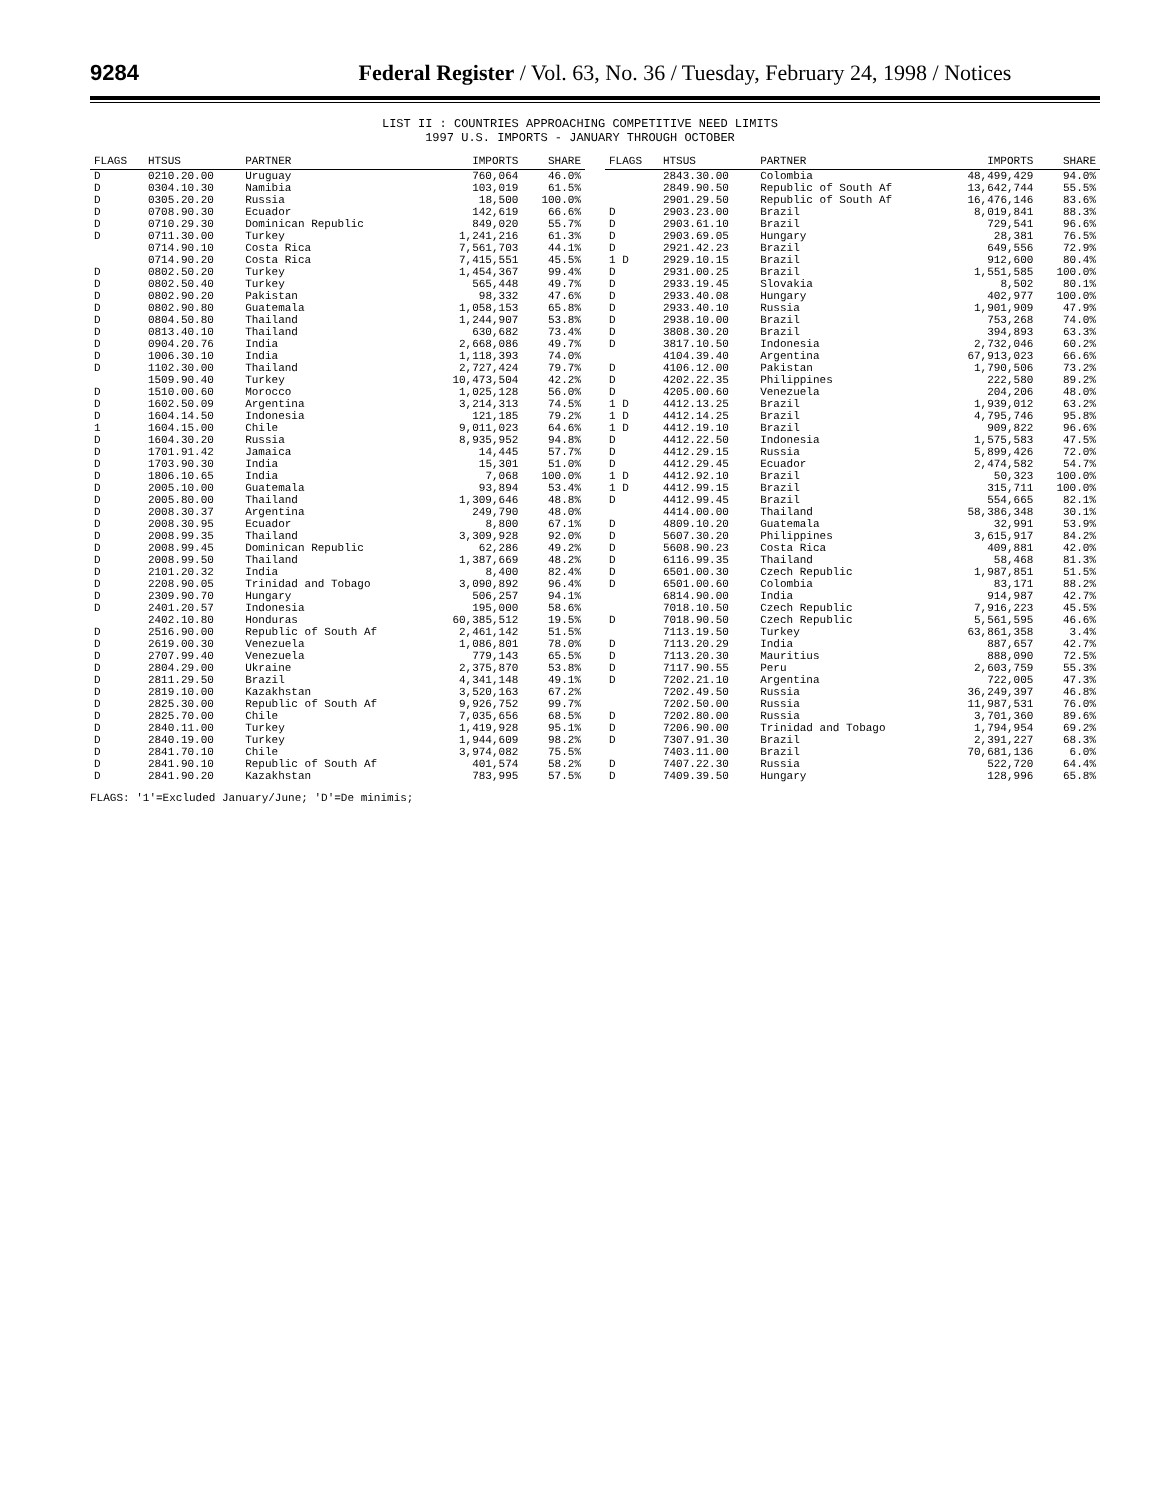9284 Federal Register / Vol. 63, No. 36 / Tuesday, February 24, 1998 / Notices
LIST II : COUNTRIES APPROACHING COMPETITIVE NEED LIMITS
1997 U.S. IMPORTS - JANUARY THROUGH OCTOBER
| FLAGS | HTSUS | PARTNER | IMPORTS | SHARE |
| --- | --- | --- | --- | --- |
| D | 0210.20.00 | Uruguay | 760,064 | 46.0% |
| D | 0304.10.30 | Namibia | 103,019 | 61.5% |
| D | 0305.20.20 | Russia | 18,500 | 100.0% |
| D | 0708.90.30 | Ecuador | 142,619 | 66.6% |
| D | 0710.29.30 | Dominican Republic | 849,020 | 55.7% |
| D | 0711.30.00 | Turkey | 1,241,216 | 61.3% |
| | 0714.90.10 | Costa Rica | 7,561,703 | 44.1% |
| | 0714.90.20 | Costa Rica | 7,415,551 | 45.5% |
| D | 0802.50.20 | Turkey | 1,454,367 | 99.4% |
| D | 0802.50.40 | Turkey | 565,448 | 49.7% |
| D | 0802.90.20 | Pakistan | 98,332 | 47.6% |
| D | 0802.90.80 | Guatemala | 1,058,153 | 65.8% |
| D | 0804.50.80 | Thailand | 1,244,907 | 53.8% |
| D | 0813.40.10 | Thailand | 630,682 | 73.4% |
| D | 0904.20.76 | India | 2,668,086 | 49.7% |
| D | 1006.30.10 | India | 1,118,393 | 74.0% |
| D | 1102.30.00 | Thailand | 2,727,424 | 79.7% |
| | 1509.90.40 | Turkey | 10,473,504 | 42.2% |
| D | 1510.00.60 | Morocco | 1,025,128 | 56.0% |
| D | 1602.50.09 | Argentina | 3,214,313 | 74.5% |
| D | 1604.14.50 | Indonesia | 121,185 | 79.2% |
| 1 | 1604.15.00 | Chile | 9,011,023 | 64.6% |
| D | 1604.30.20 | Russia | 8,935,952 | 94.8% |
| D | 1701.91.42 | Jamaica | 14,445 | 57.7% |
| D | 1703.90.30 | India | 15,301 | 51.0% |
| D | 1806.10.65 | India | 7,068 | 100.0% |
| D | 2005.10.00 | Guatemala | 93,894 | 53.4% |
| D | 2005.80.00 | Thailand | 1,309,646 | 48.8% |
| D | 2008.30.37 | Argentina | 249,790 | 48.0% |
| D | 2008.30.95 | Ecuador | 8,800 | 67.1% |
| D | 2008.99.35 | Thailand | 3,309,928 | 92.0% |
| D | 2008.99.45 | Dominican Republic | 62,286 | 49.2% |
| D | 2008.99.50 | Thailand | 1,387,669 | 48.2% |
| D | 2101.20.32 | India | 8,400 | 82.4% |
| D | 2208.90.05 | Trinidad and Tobago | 3,090,892 | 96.4% |
| D | 2309.90.70 | Hungary | 506,257 | 94.1% |
| D | 2401.20.57 | Indonesia | 195,000 | 58.6% |
| | 2402.10.80 | Honduras | 60,385,512 | 19.5% |
| D | 2516.90.00 | Republic of South Af | 2,461,142 | 51.5% |
| D | 2619.00.30 | Venezuela | 1,086,801 | 78.0% |
| D | 2707.99.40 | Venezuela | 779,143 | 65.5% |
| D | 2804.29.00 | Ukraine | 2,375,870 | 53.8% |
| D | 2811.29.50 | Brazil | 4,341,148 | 49.1% |
| D | 2819.10.00 | Kazakhstan | 3,520,163 | 67.2% |
| D | 2825.30.00 | Republic of South Af | 9,926,752 | 99.7% |
| D | 2825.70.00 | Chile | 7,035,656 | 68.5% |
| D | 2840.11.00 | Turkey | 1,419,928 | 95.1% |
| D | 2840.19.00 | Turkey | 1,944,609 | 98.2% |
| D | 2841.70.10 | Chile | 3,974,082 | 75.5% |
| D | 2841.90.10 | Republic of South Af | 401,574 | 58.2% |
| D | 2841.90.20 | Kazakhstan | 783,995 | 57.5% |
| FLAGS | HTSUS | PARTNER | IMPORTS | SHARE |
| --- | --- | --- | --- | --- |
| | 2843.30.00 | Colombia | 48,499,429 | 94.0% |
| | 2849.90.50 | Republic of South Af | 13,642,744 | 55.5% |
| | 2901.29.50 | Republic of South Af | 16,476,146 | 83.6% |
| D | 2903.23.00 | Brazil | 8,019,841 | 88.3% |
| D | 2903.61.10 | Brazil | 729,541 | 96.6% |
| D | 2903.69.05 | Hungary | 28,381 | 76.5% |
| D | 2921.42.23 | Brazil | 649,556 | 72.9% |
| 1 D | 2929.10.15 | Brazil | 912,600 | 80.4% |
| D | 2931.00.25 | Brazil | 1,551,585 | 100.0% |
| D | 2933.19.45 | Slovakia | 8,502 | 80.1% |
| D | 2933.40.08 | Hungary | 402,977 | 100.0% |
| D | 2933.40.10 | Russia | 1,901,909 | 47.9% |
| D | 2938.10.00 | Brazil | 753,268 | 74.0% |
| D | 3808.30.20 | Brazil | 394,893 | 63.3% |
| D | 3817.10.50 | Indonesia | 2,732,046 | 60.2% |
| | 4104.39.40 | Argentina | 67,913,023 | 66.6% |
| D | 4106.12.00 | Pakistan | 1,790,506 | 73.2% |
| D | 4202.22.35 | Philippines | 222,580 | 89.2% |
| D | 4205.00.60 | Venezuela | 204,206 | 48.0% |
| 1 D | 4412.13.25 | Brazil | 1,939,012 | 63.2% |
| 1 D | 4412.14.25 | Brazil | 4,795,746 | 95.8% |
| 1 D | 4412.19.10 | Brazil | 909,822 | 96.6% |
| D | 4412.22.50 | Indonesia | 1,575,583 | 47.5% |
| D | 4412.29.15 | Russia | 5,899,426 | 72.0% |
| D | 4412.29.45 | Ecuador | 2,474,582 | 54.7% |
| 1 D | 4412.92.10 | Brazil | 50,323 | 100.0% |
| 1 D | 4412.99.15 | Brazil | 315,711 | 100.0% |
| D | 4412.99.45 | Brazil | 554,665 | 82.1% |
| | 4414.00.00 | Thailand | 58,386,348 | 30.1% |
| D | 4809.10.20 | Guatemala | 32,991 | 53.9% |
| D | 5607.30.20 | Philippines | 3,615,917 | 84.2% |
| D | 5608.90.23 | Costa Rica | 409,881 | 42.0% |
| D | 6116.99.35 | Thailand | 58,468 | 81.3% |
| D | 6501.00.30 | Czech Republic | 1,987,851 | 51.5% |
| D | 6501.00.60 | Colombia | 83,171 | 88.2% |
| | 6814.90.00 | India | 914,987 | 42.7% |
| | 7018.10.50 | Czech Republic | 7,916,223 | 45.5% |
| D | 7018.90.50 | Czech Republic | 5,561,595 | 46.6% |
| | 7113.19.50 | Turkey | 63,861,358 | 3.4% |
| D | 7113.20.29 | India | 887,657 | 42.7% |
| D | 7113.20.30 | Mauritius | 888,090 | 72.5% |
| D | 7117.90.55 | Peru | 2,603,759 | 55.3% |
| D | 7202.21.10 | Argentina | 722,005 | 47.3% |
| | 7202.49.50 | Russia | 36,249,397 | 46.8% |
| | 7202.50.00 | Russia | 11,987,531 | 76.0% |
| D | 7202.80.00 | Russia | 3,701,360 | 89.6% |
| D | 7206.90.00 | Trinidad and Tobago | 1,794,954 | 69.2% |
| D | 7307.91.30 | Brazil | 2,391,227 | 68.3% |
| | 7403.11.00 | Brazil | 70,681,136 | 6.0% |
| D | 7407.22.30 | Russia | 522,720 | 64.4% |
| D | 7409.39.50 | Hungary | 128,996 | 65.8% |
FLAGS: '1'=Excluded January/June; 'D'=De minimis;